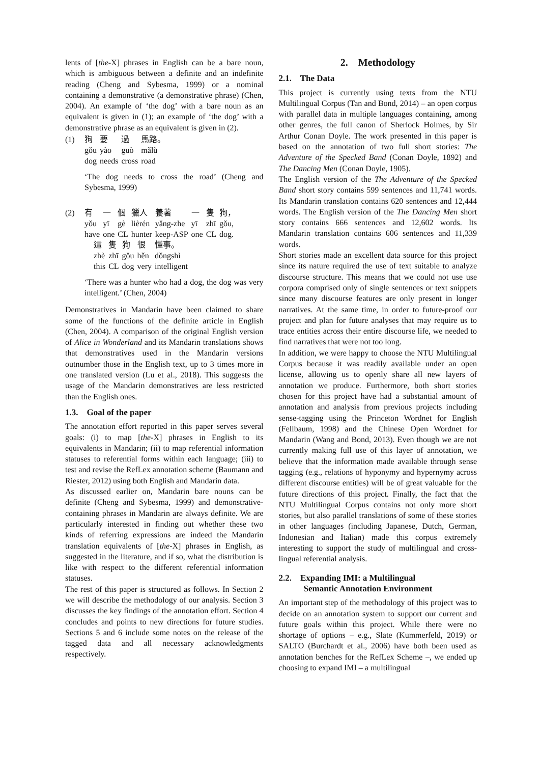lents of [the-X] phrases in English can be a bare noun, which is ambiguous between a definite and an indefinite reading (Cheng and Sybesma, 1999) or a nominal containing a demonstrative (a demonstrative phrase) (Chen, 2004). An example of ‘the dog’ with a bare noun as an equivalent is given in (1); an example of ‘the dog’ with a demonstrative phrase as an equivalent is given in (2).
(1)
| 狗 | 要 | 過 | 馬路。 |
| gǒu | yào | guò | mǎlù |
| dog | needs | cross | road |
‘The dog needs to cross the road’ (Cheng and Sybesma, 1999)
(2)
| 有 | 一 | 個 | 獵人 | 養著 | 一 | 隻 | 狗， |
| yǒu | yī | gè | lièrén | yǎng-zhe | yī | zhī | gǒu, |
| have | one | CL | hunter | keep-ASP | one | CL | dog. |
| 這 | 隻 | 狗 | 很 | 懂事。 |
| zhè | zhī | gǒu | hěn | dǒngshì |
| this | CL | dog | very | intelligent |
‘There was a hunter who had a dog, the dog was very intelligent.’ (Chen, 2004)
Demonstratives in Mandarin have been claimed to share some of the functions of the definite article in English (Chen, 2004). A comparison of the original English version of Alice in Wonderland and its Mandarin translations shows that demonstratives used in the Mandarin versions outnumber those in the English text, up to 3 times more in one translated version (Lu et al., 2018). This suggests the usage of the Mandarin demonstratives are less restricted than the English ones.
1.3. Goal of the paper
The annotation effort reported in this paper serves several goals: (i) to map [the-X] phrases in English to its equivalents in Mandarin; (ii) to map referential information statuses to referential forms within each language; (iii) to test and revise the RefLex annotation scheme (Baumann and Riester, 2012) using both English and Mandarin data.
As discussed earlier on, Mandarin bare nouns can be definite (Cheng and Sybesma, 1999) and demonstrative-containing phrases in Mandarin are always definite. We are particularly interested in finding out whether these two kinds of referring expressions are indeed the Mandarin translation equivalents of [the-X] phrases in English, as suggested in the literature, and if so, what the distribution is like with respect to the different referential information statuses.
The rest of this paper is structured as follows. In Section 2 we will describe the methodology of our analysis. Section 3 discusses the key findings of the annotation effort. Section 4 concludes and points to new directions for future studies. Sections 5 and 6 include some notes on the release of the tagged data and all necessary acknowledgments respectively.
2. Methodology
2.1. The Data
This project is currently using texts from the NTU Multilingual Corpus (Tan and Bond, 2014) – an open corpus with parallel data in multiple languages containing, among other genres, the full canon of Sherlock Holmes, by Sir Arthur Conan Doyle. The work presented in this paper is based on the annotation of two full short stories: The Adventure of the Specked Band (Conan Doyle, 1892) and The Dancing Men (Conan Doyle, 1905).
The English version of the The Adventure of the Specked Band short story contains 599 sentences and 11,741 words. Its Mandarin translation contains 620 sentences and 12,444 words. The English version of the The Dancing Men short story contains 666 sentences and 12,602 words. Its Mandarin translation contains 606 sentences and 11,339 words.
Short stories made an excellent data source for this project since its nature required the use of text suitable to analyze discourse structure. This means that we could not use use corpora comprised only of single sentences or text snippets since many discourse features are only present in longer narratives. At the same time, in order to future-proof our project and plan for future analyses that may require us to trace entities across their entire discourse life, we needed to find narratives that were not too long.
In addition, we were happy to choose the NTU Multilingual Corpus because it was readily available under an open license, allowing us to openly share all new layers of annotation we produce. Furthermore, both short stories chosen for this project have had a substantial amount of annotation and analysis from previous projects including sense-tagging using the Princeton Wordnet for English (Fellbaum, 1998) and the Chinese Open Wordnet for Mandarin (Wang and Bond, 2013). Even though we are not currently making full use of this layer of annotation, we believe that the information made available through sense tagging (e.g., relations of hyponymy and hypernymy across different discourse entities) will be of great valuable for the future directions of this project. Finally, the fact that the NTU Multilingual Corpus contains not only more short stories, but also parallel translations of some of these stories in other languages (including Japanese, Dutch, German, Indonesian and Italian) made this corpus extremely interesting to support the study of multilingual and cross-lingual referential analysis.
2.2. Expanding IMI: a Multilingual
Semantic Annotation Environment
An important step of the methodology of this project was to decide on an annotation system to support our current and future goals within this project. While there were no shortage of options – e.g., Slate (Kummerfeld, 2019) or SALTO (Burchardt et al., 2006) have both been used as annotation benches for the RefLex Scheme –, we ended up choosing to expand IMI – a multilingual